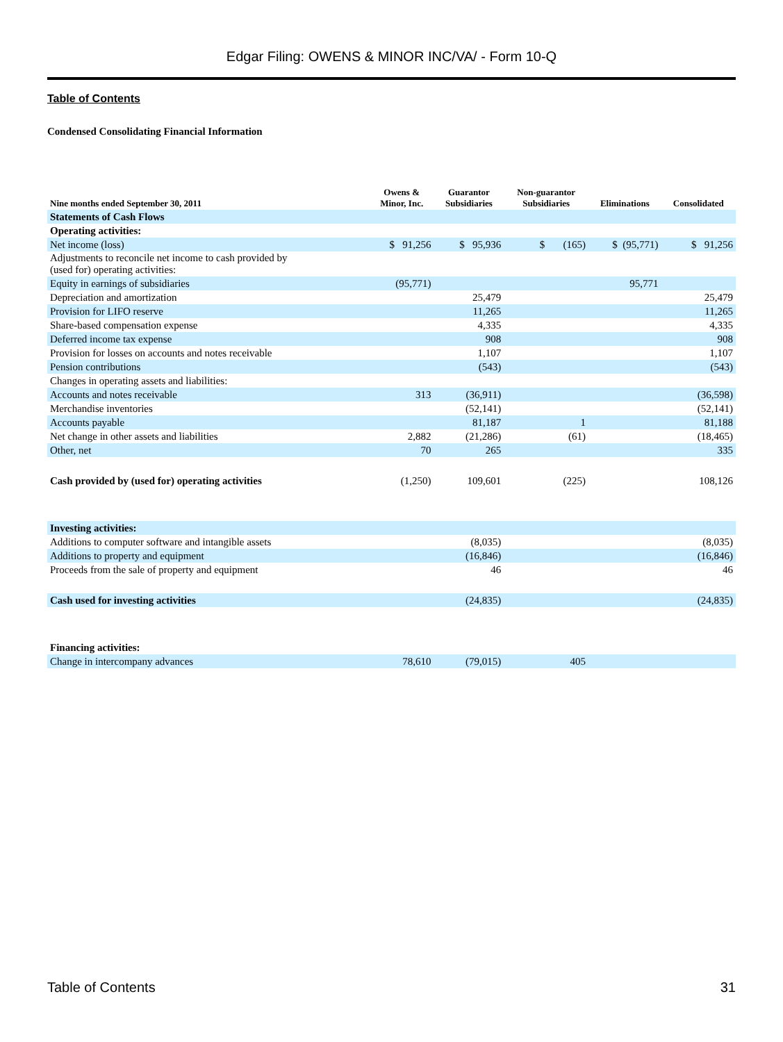Edgar Filing: OWENS & MINOR INC/VA/ - Form 10-Q
Table of Contents
Condensed Consolidating Financial Information
| Nine months ended September 30, 2011 | Owens & Minor, Inc. | Guarantor Subsidiaries | Non-guarantor Subsidiaries | Eliminations | Consolidated |
| --- | --- | --- | --- | --- | --- |
| Statements of Cash Flows | | | | | |
| Operating activities: | | | | | |
| Net income (loss) | $ 91,256 | $ 95,936 | $ (165) | $ (95,771) | $ 91,256 |
| Adjustments to reconcile net income to cash provided by (used for) operating activities: | | | | | |
| Equity in earnings of subsidiaries | (95,771) | | | 95,771 | |
| Depreciation and amortization | | 25,479 | | | 25,479 |
| Provision for LIFO reserve | | 11,265 | | | 11,265 |
| Share-based compensation expense | | 4,335 | | | 4,335 |
| Deferred income tax expense | | 908 | | | 908 |
| Provision for losses on accounts and notes receivable | | 1,107 | | | 1,107 |
| Pension contributions | | (543) | | | (543) |
| Changes in operating assets and liabilities: | | | | | |
| Accounts and notes receivable | 313 | (36,911) | | | (36,598) |
| Merchandise inventories | | (52,141) | | | (52,141) |
| Accounts payable | | 81,187 | 1 | | 81,188 |
| Net change in other assets and liabilities | 2,882 | (21,286) | (61) | | (18,465) |
| Other, net | 70 | 265 | | | 335 |
| Cash provided by (used for) operating activities | (1,250) | 109,601 | (225) | | 108,126 |
| Investing activities: | | | | | |
| Additions to computer software and intangible assets | | (8,035) | | | (8,035) |
| Additions to property and equipment | | (16,846) | | | (16,846) |
| Proceeds from the sale of property and equipment | | 46 | | | 46 |
| Cash used for investing activities | | (24,835) | | | (24,835) |
| Financing activities: | | | | | |
| Change in intercompany advances | 78,610 | (79,015) | 405 | | |
Table of Contents 31